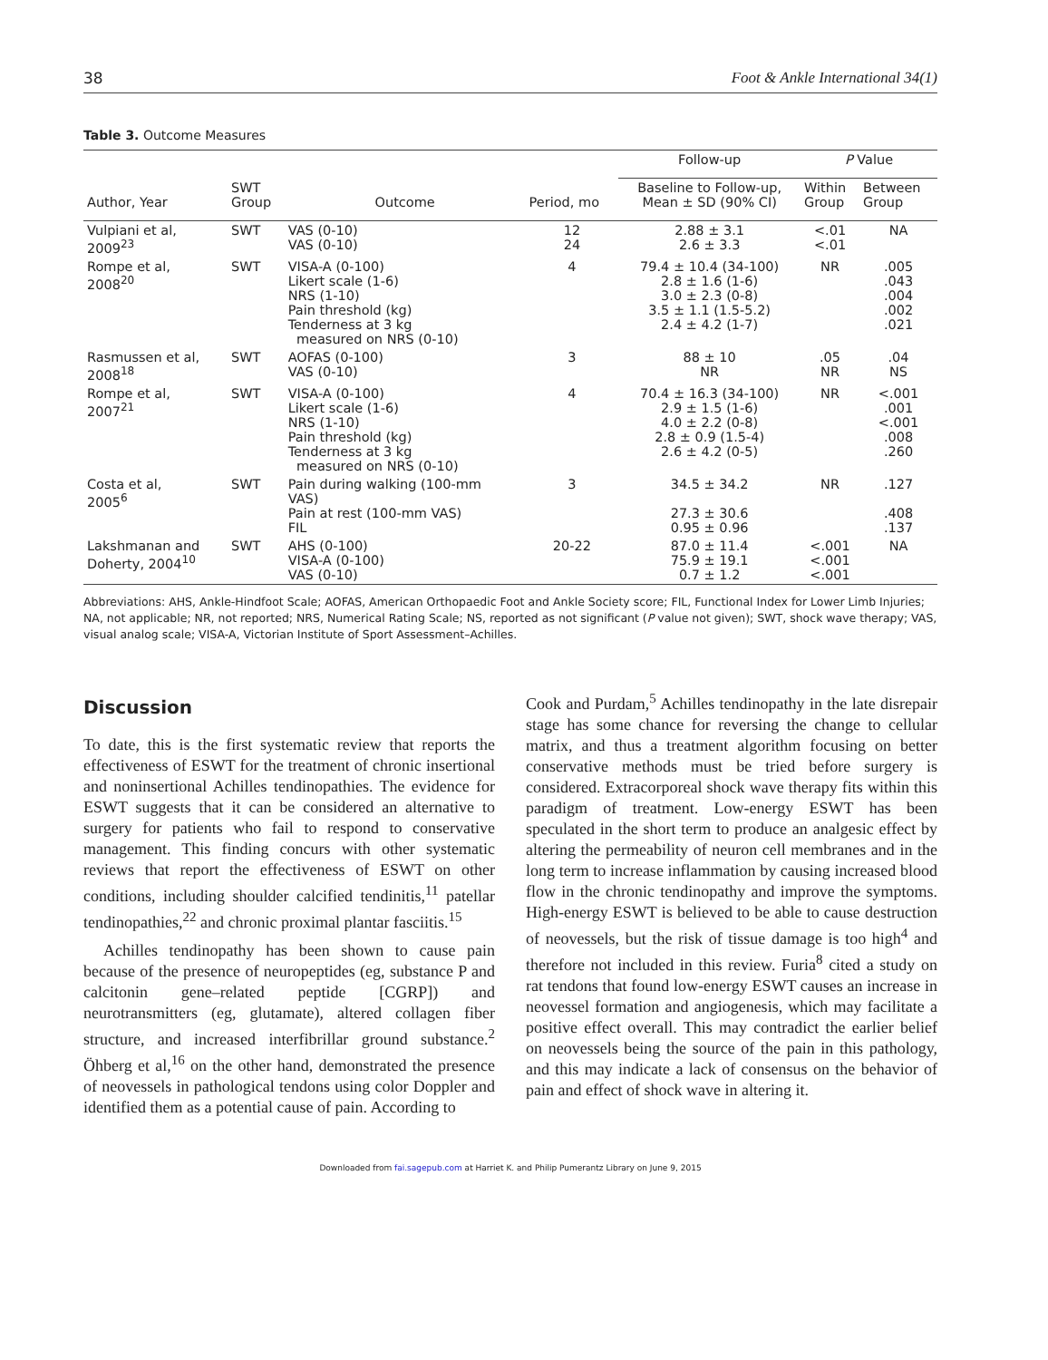38 Foot & Ankle International 34(1)
Table 3. Outcome Measures
| | | | | Follow-up | P Value | |
| --- | --- | --- | --- | --- | --- | --- |
| Author, Year | SWT Group | Outcome | Period, mo | Baseline to Follow-up, Mean ± SD (90% CI) | Within Group | Between Group |
| Vulpiani et al, 2009<sup>23</sup> | SWT | VAS (0-10) VAS (0-10) | 12 24 | 2.88 ± 3.1 2.6 ± 3.3 | <.01 <.01 | NA |
| Rompe et al, 2008<sup>20</sup> | SWT | VISA-A (0-100) Likert scale (1-6) NRS (1-10) Pain threshold (kg) Tenderness at 3 kg measured on NRS (0-10) | 4 | 79.4 ± 10.4 (34-100) 2.8 ± 1.6 (1-6) 3.0 ± 2.3 (0-8) 3.5 ± 1.1 (1.5-5.2) 2.4 ± 4.2 (1-7) | NR | .005 .043 .004 .002 .021 |
| Rasmussen et al, 2008<sup>18</sup> | SWT | AOFAS (0-100) VAS (0-10) | 3 | 88 ± 10 NR | .05 NR | .04 NS |
| Rompe et al, 2007<sup>21</sup> | SWT | VISA-A (0-100) Likert scale (1-6) NRS (1-10) Pain threshold (kg) Tenderness at 3 kg measured on NRS (0-10) | 4 | 70.4 ± 16.3 (34-100) 2.9 ± 1.5 (1-6) 4.0 ± 2.2 (0-8) 2.8 ± 0.9 (1.5-4) 2.6 ± 4.2 (0-5) | NR | <.001 .001 <.001 .008 .260 |
| Costa et al, 2005<sup>6</sup> | SWT | Pain during walking (100-mm VAS) Pain at rest (100-mm VAS) FIL | 3 | 34.5 ± 34.2 27.3 ± 30.6 0.95 ± 0.96 | NR | .127 .408 .137 |
| Lakshmanan and Doherty, 2004<sup>10</sup> | SWT | AHS (0-100) VISA-A (0-100) VAS (0-10) | 20-22 | 87.0 ± 11.4 75.9 ± 19.1 0.7 ± 1.2 | <.001 <.001 <.001 | NA |
Abbreviations: AHS, Ankle-Hindfoot Scale; AOFAS, American Orthopaedic Foot and Ankle Society score; FIL, Functional Index for Lower Limb Injuries; NA, not applicable; NR, not reported; NRS, Numerical Rating Scale; NS, reported as not significant (P value not given); SWT, shock wave therapy; VAS, visual analog scale; VISA-A, Victorian Institute of Sport Assessment–Achilles.
Discussion
To date, this is the first systematic review that reports the effectiveness of ESWT for the treatment of chronic insertional and noninsertional Achilles tendinopathies. The evidence for ESWT suggests that it can be considered an alternative to surgery for patients who fail to respond to conservative management. This finding concurs with other systematic reviews that report the effectiveness of ESWT on other conditions, including shoulder calcified tendinitis,<sup>11</sup> patellar tendinopathies,<sup>22</sup> and chronic proximal plantar fasciitis.<sup>15</sup>
Achilles tendinopathy has been shown to cause pain because of the presence of neuropeptides (eg, substance P and calcitonin gene–related peptide [CGRP]) and neurotransmitters (eg, glutamate), altered collagen fiber structure, and increased interfibrillar ground substance.<sup>2</sup> Öhberg et al,<sup>16</sup> on the other hand, demonstrated the presence of neovessels in pathological tendons using color Doppler and identified them as a potential cause of pain. According to
Cook and Purdam,<sup>5</sup> Achilles tendinopathy in the late disrepair stage has some chance for reversing the change to cellular matrix, and thus a treatment algorithm focusing on better conservative methods must be tried before surgery is considered. Extracorporeal shock wave therapy fits within this paradigm of treatment. Low-energy ESWT has been speculated in the short term to produce an analgesic effect by altering the permeability of neuron cell membranes and in the long term to increase inflammation by causing increased blood flow in the chronic tendinopathy and improve the symptoms. High-energy ESWT is believed to be able to cause destruction of neovessels, but the risk of tissue damage is too high<sup>4</sup> and therefore not included in this review. Furia<sup>8</sup> cited a study on rat tendons that found low-energy ESWT causes an increase in neovessel formation and angiogenesis, which may facilitate a positive effect overall. This may contradict the earlier belief on neovessels being the source of the pain in this pathology, and this may indicate a lack of consensus on the behavior of pain and effect of shock wave in altering it.
Downloaded from fai.sagepub.com at Harriet K. and Philip Pumerantz Library on June 9, 2015